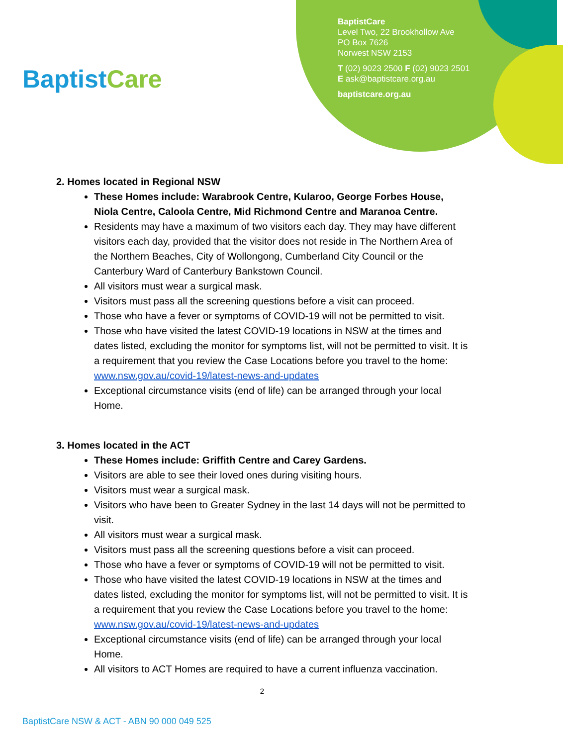BaptistCare
BaptistCare
Level Two, 22 Brookhollow Ave
PO Box 7626
Norwest NSW 2153
T (02) 9023 2500 F (02) 9023 2501
E ask@baptistcare.org.au
baptistcare.org.au
2. Homes located in Regional NSW
These Homes include: Warabrook Centre, Kularoo, George Forbes House, Niola Centre, Caloola Centre, Mid Richmond Centre and Maranoa Centre.
Residents may have a maximum of two visitors each day. They may have different visitors each day, provided that the visitor does not reside in The Northern Area of the Northern Beaches, City of Wollongong, Cumberland City Council or the Canterbury Ward of Canterbury Bankstown Council.
All visitors must wear a surgical mask.
Visitors must pass all the screening questions before a visit can proceed.
Those who have a fever or symptoms of COVID-19 will not be permitted to visit.
Those who have visited the latest COVID-19 locations in NSW at the times and dates listed, excluding the monitor for symptoms list, will not be permitted to visit. It is a requirement that you review the Case Locations before you travel to the home: www.nsw.gov.au/covid-19/latest-news-and-updates
Exceptional circumstance visits (end of life) can be arranged through your local Home.
3. Homes located in the ACT
These Homes include: Griffith Centre and Carey Gardens.
Visitors are able to see their loved ones during visiting hours.
Visitors must wear a surgical mask.
Visitors who have been to Greater Sydney in the last 14 days will not be permitted to visit.
All visitors must wear a surgical mask.
Visitors must pass all the screening questions before a visit can proceed.
Those who have a fever or symptoms of COVID-19 will not be permitted to visit.
Those who have visited the latest COVID-19 locations in NSW at the times and dates listed, excluding the monitor for symptoms list, will not be permitted to visit. It is a requirement that you review the Case Locations before you travel to the home: www.nsw.gov.au/covid-19/latest-news-and-updates
Exceptional circumstance visits (end of life) can be arranged through your local Home.
All visitors to ACT Homes are required to have a current influenza vaccination.
2
BaptistCare NSW & ACT - ABN 90 000 049 525